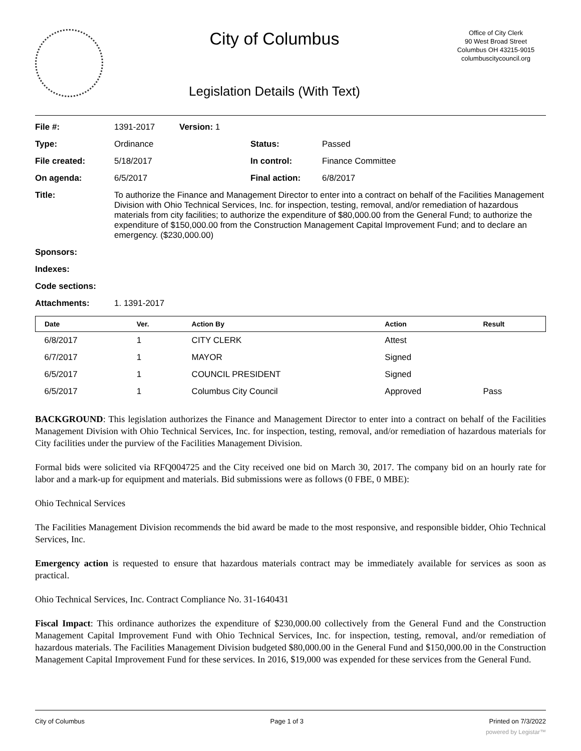City of Columbus
Legislation Details (With Text)
Office of City Clerk
90 West Broad Street
Columbus OH 43215-9015
columbuscitycouncil.org
| File #: | 1391-2017 | Version: 1 | | |
| Type: | Ordinance | | Status: | Passed |
| File created: | 5/18/2017 | | In control: | Finance Committee |
| On agenda: | 6/5/2017 | | Final action: | 6/8/2017 |
| Title: | To authorize the Finance and Management Director to enter into a contract on behalf of the Facilities Management Division with Ohio Technical Services, Inc. for inspection, testing, removal, and/or remediation of hazardous materials from city facilities; to authorize the expenditure of $80,000.00 from the General Fund; to authorize the expenditure of $150,000.00 from the Construction Management Capital Improvement Fund; and to declare an emergency. ($230,000.00) | | | |
| Sponsors: | | | | |
| Indexes: | | | | |
| Code sections: | | | | |
| Attachments: | 1. 1391-2017 | | | |
| Date | Ver. | Action By | Action | Result |
| --- | --- | --- | --- | --- |
| 6/8/2017 | 1 | CITY CLERK | Attest | |
| 6/7/2017 | 1 | MAYOR | Signed | |
| 6/5/2017 | 1 | COUNCIL PRESIDENT | Signed | |
| 6/5/2017 | 1 | Columbus City Council | Approved | Pass |
BACKGROUND: This legislation authorizes the Finance and Management Director to enter into a contract on behalf of the Facilities Management Division with Ohio Technical Services, Inc. for inspection, testing, removal, and/or remediation of hazardous materials for City facilities under the purview of the Facilities Management Division.
Formal bids were solicited via RFQ004725 and the City received one bid on March 30, 2017. The company bid on an hourly rate for labor and a mark-up for equipment and materials. Bid submissions were as follows (0 FBE, 0 MBE):
Ohio Technical Services
The Facilities Management Division recommends the bid award be made to the most responsive, and responsible bidder, Ohio Technical Services, Inc.
Emergency action is requested to ensure that hazardous materials contract may be immediately available for services as soon as practical.
Ohio Technical Services, Inc. Contract Compliance No. 31-1640431
Fiscal Impact: This ordinance authorizes the expenditure of $230,000.00 collectively from the General Fund and the Construction Management Capital Improvement Fund with Ohio Technical Services, Inc. for inspection, testing, removal, and/or remediation of hazardous materials. The Facilities Management Division budgeted $80,000.00 in the General Fund and $150,000.00 in the Construction Management Capital Improvement Fund for these services. In 2016, $19,000 was expended for these services from the General Fund.
City of Columbus Page 1 of 3 Printed on 7/3/2022
powered by Legistar™